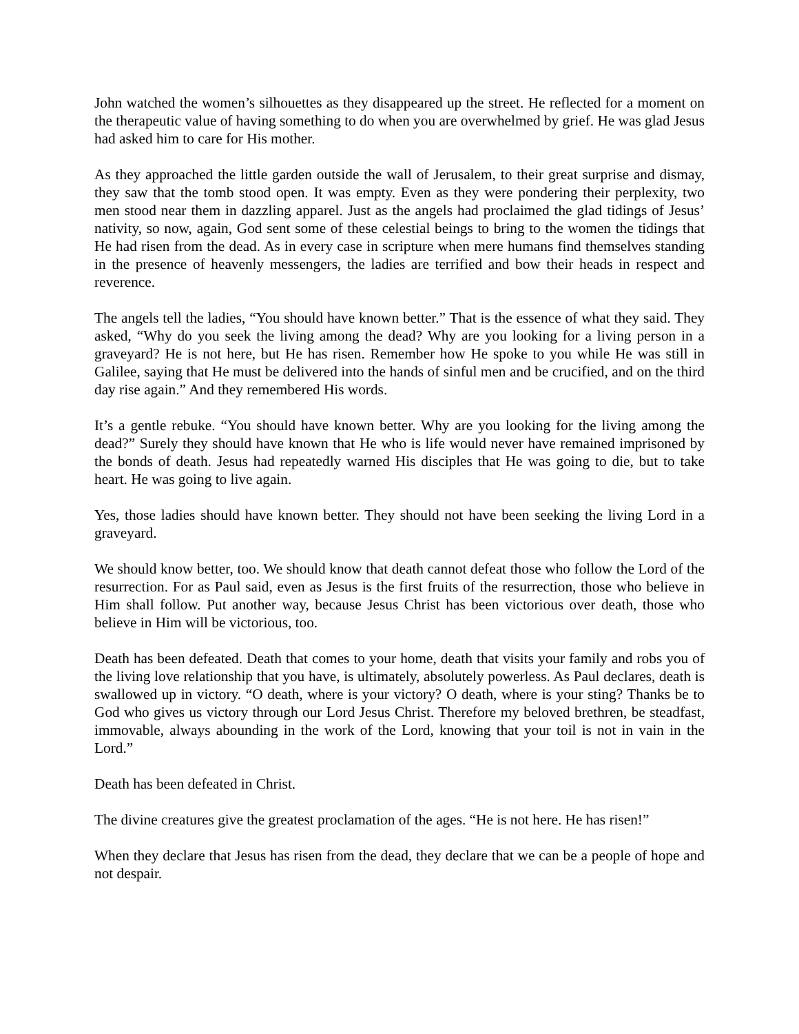John watched the women’s silhouettes as they disappeared up the street. He reflected for a moment on the therapeutic value of having something to do when you are overwhelmed by grief. He was glad Jesus had asked him to care for His mother.
As they approached the little garden outside the wall of Jerusalem, to their great surprise and dismay, they saw that the tomb stood open. It was empty. Even as they were pondering their perplexity, two men stood near them in dazzling apparel. Just as the angels had proclaimed the glad tidings of Jesus’ nativity, so now, again, God sent some of these celestial beings to bring to the women the tidings that He had risen from the dead. As in every case in scripture when mere humans find themselves standing in the presence of heavenly messengers, the ladies are terrified and bow their heads in respect and reverence.
The angels tell the ladies, “You should have known better.” That is the essence of what they said. They asked, “Why do you seek the living among the dead? Why are you looking for a living person in a graveyard? He is not here, but He has risen. Remember how He spoke to you while He was still in Galilee, saying that He must be delivered into the hands of sinful men and be crucified, and on the third day rise again.” And they remembered His words.
It’s a gentle rebuke. “You should have known better. Why are you looking for the living among the dead?” Surely they should have known that He who is life would never have remained imprisoned by the bonds of death. Jesus had repeatedly warned His disciples that He was going to die, but to take heart. He was going to live again.
Yes, those ladies should have known better. They should not have been seeking the living Lord in a graveyard.
We should know better, too. We should know that death cannot defeat those who follow the Lord of the resurrection. For as Paul said, even as Jesus is the first fruits of the resurrection, those who believe in Him shall follow. Put another way, because Jesus Christ has been victorious over death, those who believe in Him will be victorious, too.
Death has been defeated. Death that comes to your home, death that visits your family and robs you of the living love relationship that you have, is ultimately, absolutely powerless. As Paul declares, death is swallowed up in victory. “O death, where is your victory? O death, where is your sting? Thanks be to God who gives us victory through our Lord Jesus Christ. Therefore my beloved brethren, be steadfast, immovable, always abounding in the work of the Lord, knowing that your toil is not in vain in the Lord.”
Death has been defeated in Christ.
The divine creatures give the greatest proclamation of the ages. “He is not here. He has risen!”
When they declare that Jesus has risen from the dead, they declare that we can be a people of hope and not despair.